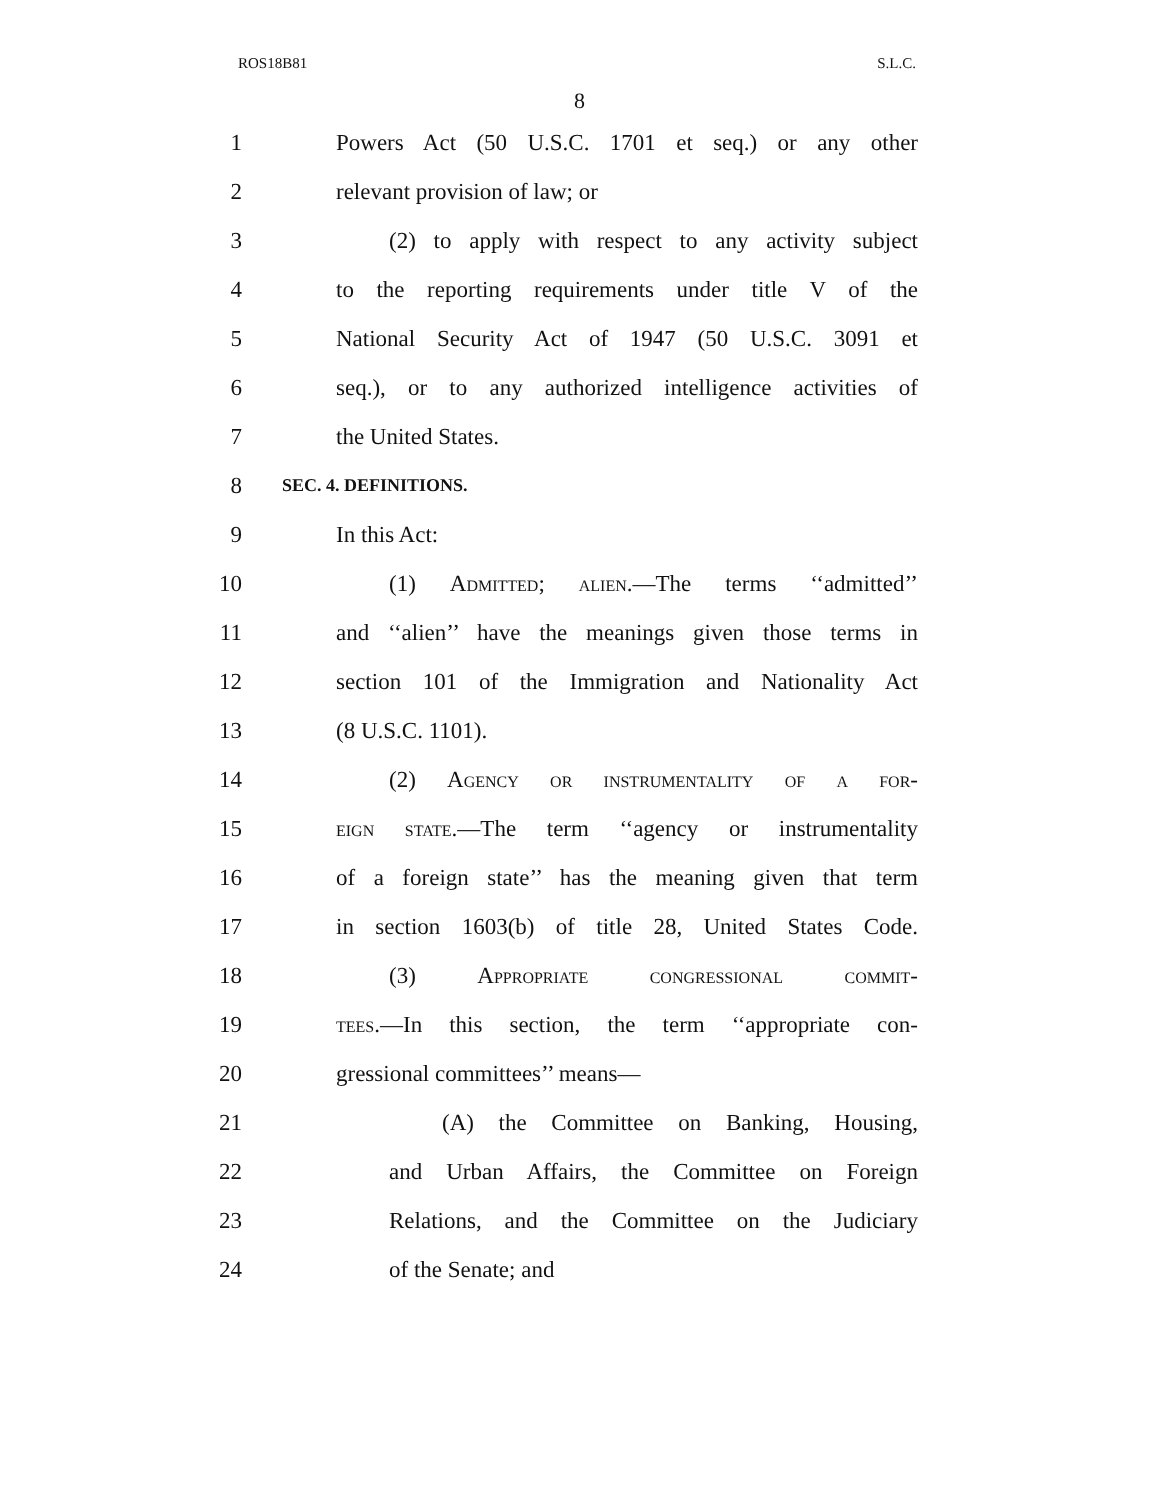ROS18B81 S.L.C.
8
1 Powers Act (50 U.S.C. 1701 et seq.) or any other
2 relevant provision of law; or
3 (2) to apply with respect to any activity subject
4 to the reporting requirements under title V of the
5 National Security Act of 1947 (50 U.S.C. 3091 et
6 seq.), or to any authorized intelligence activities of
7 the United States.
8 SEC. 4. DEFINITIONS.
9 In this Act:
10 (1) Admitted; alien.—The terms ‘‘admitted’’
11 and ‘‘alien’’ have the meanings given those terms in
12 section 101 of the Immigration and Nationality Act
13 (8 U.S.C. 1101).
14 (2) Agency or instrumentality of a for-
15 eign state.—The term ‘‘agency or instrumentality
16 of a foreign state’’ has the meaning given that term
17 in section 1603(b) of title 28, United States Code.
18 (3) Appropriate congressional commit-
19 tees.—In this section, the term ‘‘appropriate con-
20 gressional committees’’ means—
21 (A) the Committee on Banking, Housing,
22 and Urban Affairs, the Committee on Foreign
23 Relations, and the Committee on the Judiciary
24 of the Senate; and